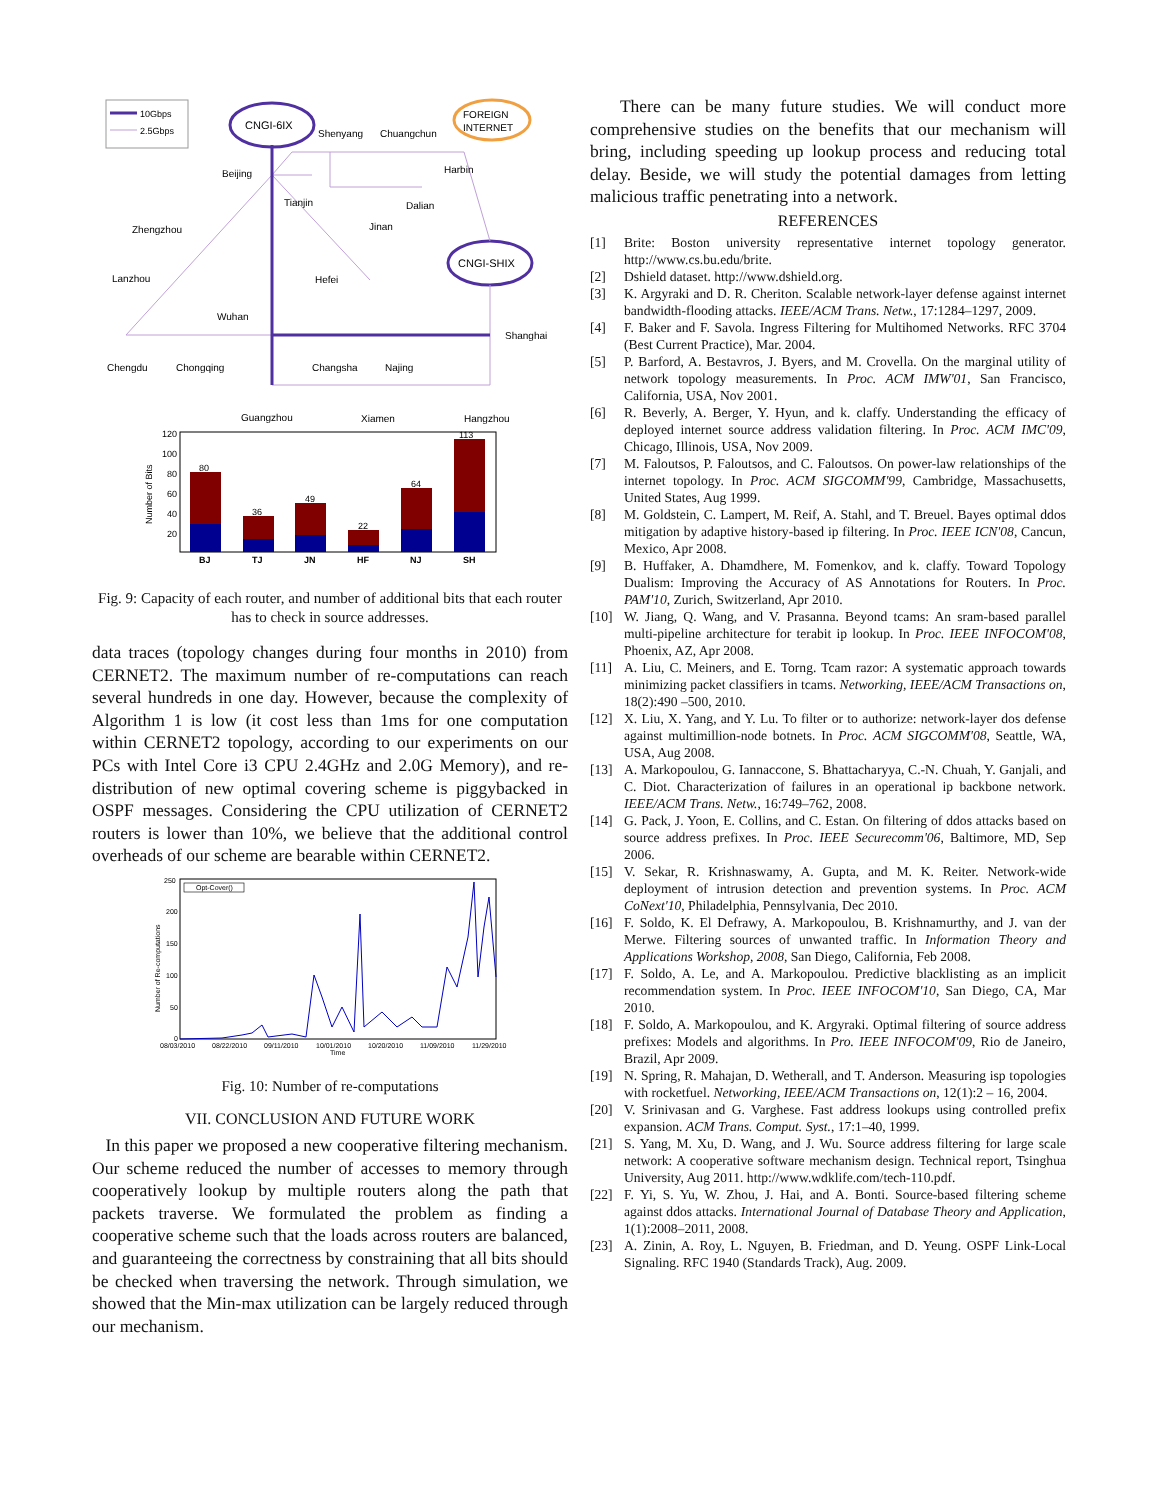10Gbps
2.5Gbps
CNGI-6IX
FOREIGN
INTERNET
CNGI-SHIX
Beijing
Shenyang
Chuangchun
Harbin
Tianjin
Dalian
Jinan
Zhengzhou
Hefei
Lanzhou
Wuhan
Shanghai
Chengdu
Chongqing
Changsha
Najing
Guangzhou
Xiamen
Hangzhou
120
100
80
60
40
20
Number of Bits
80
36
49
22
64
113
BJ
TJ
JN
HF
NJ
SH
Fig. 9: Capacity of each router, and number of additional bits that each router has to check in source addresses.
data traces (topology changes during four months in 2010) from CERNET2. The maximum number of re-computations can reach several hundreds in one day. However, because the complexity of Algorithm 1 is low (it cost less than 1ms for one computation within CERNET2 topology, according to our experiments on our PCs with Intel Core i3 CPU 2.4GHz and 2.0G Memory), and re-distribution of new optimal covering scheme is piggybacked in OSPF messages. Considering the CPU utilization of CERNET2 routers is lower than 10%, we believe that the additional control overheads of our scheme are bearable within CERNET2.
250
200
150
100
50
0
Number of Re-computations
Opt-Cover()
08/03/2010
08/22/2010
09/11/2010
10/01/2010
10/20/2010
11/09/2010
11/29/2010
Time
Fig. 10: Number of re-computations
VII. CONCLUSION AND FUTURE WORK
In this paper we proposed a new cooperative filtering mechanism. Our scheme reduced the number of accesses to memory through cooperatively lookup by multiple routers along the path that packets traverse. We formulated the problem as finding a cooperative scheme such that the loads across routers are balanced, and guaranteeing the correctness by constraining that all bits should be checked when traversing the network. Through simulation, we showed that the Min-max utilization can be largely reduced through our mechanism.
There can be many future studies. We will conduct more comprehensive studies on the benefits that our mechanism will bring, including speeding up lookup process and reducing total delay. Beside, we will study the potential damages from letting malicious traffic penetrating into a network.
REFERENCES
[1] Brite: Boston university representative internet topology generator. http://www.cs.bu.edu/brite.
[2] Dshield dataset. http://www.dshield.org.
[3] K. Argyraki and D. R. Cheriton. Scalable network-layer defense against internet bandwidth-flooding attacks. IEEE/ACM Trans. Netw., 17:1284–1297, 2009.
[4] F. Baker and F. Savola. Ingress Filtering for Multihomed Networks. RFC 3704 (Best Current Practice), Mar. 2004.
[5] P. Barford, A. Bestavros, J. Byers, and M. Crovella. On the marginal utility of network topology measurements. In Proc. ACM IMW'01, San Francisco, California, USA, Nov 2001.
[6] R. Beverly, A. Berger, Y. Hyun, and k. claffy. Understanding the efficacy of deployed internet source address validation filtering. In Proc. ACM IMC'09, Chicago, Illinois, USA, Nov 2009.
[7] M. Faloutsos, P. Faloutsos, and C. Faloutsos. On power-law relationships of the internet topology. In Proc. ACM SIGCOMM'99, Cambridge, Massachusetts, United States, Aug 1999.
[8] M. Goldstein, C. Lampert, M. Reif, A. Stahl, and T. Breuel. Bayes optimal ddos mitigation by adaptive history-based ip filtering. In Proc. IEEE ICN'08, Cancun, Mexico, Apr 2008.
[9] B. Huffaker, A. Dhamdhere, M. Fomenkov, and k. claffy. Toward Topology Dualism: Improving the Accuracy of AS Annotations for Routers. In Proc. PAM'10, Zurich, Switzerland, Apr 2010.
[10] W. Jiang, Q. Wang, and V. Prasanna. Beyond tcams: An sram-based parallel multi-pipeline architecture for terabit ip lookup. In Proc. IEEE INFOCOM'08, Phoenix, AZ, Apr 2008.
[11] A. Liu, C. Meiners, and E. Torng. Tcam razor: A systematic approach towards minimizing packet classifiers in tcams. Networking, IEEE/ACM Transactions on, 18(2):490 –500, 2010.
[12] X. Liu, X. Yang, and Y. Lu. To filter or to authorize: network-layer dos defense against multimillion-node botnets. In Proc. ACM SIGCOMM'08, Seattle, WA, USA, Aug 2008.
[13] A. Markopoulou, G. Iannaccone, S. Bhattacharyya, C.-N. Chuah, Y. Ganjali, and C. Diot. Characterization of failures in an operational ip backbone network. IEEE/ACM Trans. Netw., 16:749–762, 2008.
[14] G. Pack, J. Yoon, E. Collins, and C. Estan. On filtering of ddos attacks based on source address prefixes. In Proc. IEEE Securecomm'06, Baltimore, MD, Sep 2006.
[15] V. Sekar, R. Krishnaswamy, A. Gupta, and M. K. Reiter. Network-wide deployment of intrusion detection and prevention systems. In Proc. ACM CoNext'10, Philadelphia, Pennsylvania, Dec 2010.
[16] F. Soldo, K. El Defrawy, A. Markopoulou, B. Krishnamurthy, and J. van der Merwe. Filtering sources of unwanted traffic. In Information Theory and Applications Workshop, 2008, San Diego, California, Feb 2008.
[17] F. Soldo, A. Le, and A. Markopoulou. Predictive blacklisting as an implicit recommendation system. In Proc. IEEE INFOCOM'10, San Diego, CA, Mar 2010.
[18] F. Soldo, A. Markopoulou, and K. Argyraki. Optimal filtering of source address prefixes: Models and algorithms. In Pro. IEEE INFOCOM'09, Rio de Janeiro, Brazil, Apr 2009.
[19] N. Spring, R. Mahajan, D. Wetherall, and T. Anderson. Measuring isp topologies with rocketfuel. Networking, IEEE/ACM Transactions on, 12(1):2 – 16, 2004.
[20] V. Srinivasan and G. Varghese. Fast address lookups using controlled prefix expansion. ACM Trans. Comput. Syst., 17:1–40, 1999.
[21] S. Yang, M. Xu, D. Wang, and J. Wu. Source address filtering for large scale network: A cooperative software mechanism design. Technical report, Tsinghua University, Aug 2011. http://www.wdklife.com/tech-110.pdf.
[22] F. Yi, S. Yu, W. Zhou, J. Hai, and A. Bonti. Source-based filtering scheme against ddos attacks. International Journal of Database Theory and Application, 1(1):2008–2011, 2008.
[23] A. Zinin, A. Roy, L. Nguyen, B. Friedman, and D. Yeung. OSPF Link-Local Signaling. RFC 1940 (Standards Track), Aug. 2009.